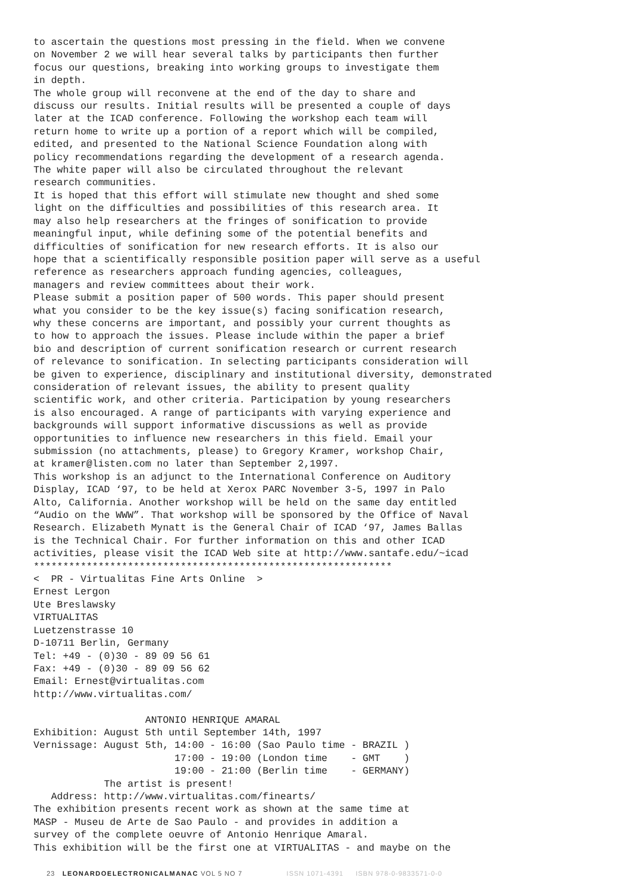to ascertain the questions most pressing in the field. When we convene on November 2 we will hear several talks by participants then further focus our questions, breaking into working groups to investigate them in depth. The whole group will reconvene at the end of the day to share and discuss our results. Initial results will be presented a couple of days later at the ICAD conference. Following the workshop each team will return home to write up a portion of a report which will be compiled, edited, and presented to the National Science Foundation along with policy recommendations regarding the development of a research agenda. The white paper will also be circulated throughout the relevant research communities. It is hoped that this effort will stimulate new thought and shed some light on the difficulties and possibilities of this research area. It may also help researchers at the fringes of sonification to provide meaningful input, while defining some of the potential benefits and difficulties of sonification for new research efforts. It is also our hope that a scientifically responsible position paper will serve as a useful reference as researchers approach funding agencies, colleagues, managers and review committees about their work. Please submit a position paper of 500 words. This paper should present what you consider to be the key issue(s) facing sonification research, why these concerns are important, and possibly your current thoughts as to how to approach the issues. Please include within the paper a brief bio and description of current sonification research or current research of relevance to sonification. In selecting participants consideration will be given to experience, disciplinary and institutional diversity, demonstrated consideration of relevant issues, the ability to present quality scientific work, and other criteria. Participation by young researchers is also encouraged. A range of participants with varying experience and backgrounds will support informative discussions as well as provide opportunities to influence new researchers in this field. Email your submission (no attachments, please) to Gregory Kramer, workshop Chair, at kramer@listen.com no later than September 2,1997. This workshop is an adjunct to the International Conference on Auditory Display, ICAD ‘97, to be held at Xerox PARC November 3-5, 1997 in Palo Alto, California. Another workshop will be held on the same day entitled “Audio on the WWW”. That workshop will be sponsored by the Office of Naval Research. Elizabeth Mynatt is the General Chair of ICAD ‘97, James Ballas is the Technical Chair. For further information on this and other ICAD activities, please visit the ICAD Web site at http://www.santafe.edu/~icad ************************************************************* < PR - Virtualitas Fine Arts Online > Ernest Lergon Ute Breslawsky VIRTUALITAS Luetzenstrasse 10 D-10711 Berlin, Germany Tel: +49 - (0)30 - 89 09 56 61 Fax: +49 - (0)30 - 89 09 56 62 Email: Ernest@virtualitas.com http://www.virtualitas.com/ ANTONIO HENRIQUE AMARAL Exhibition: August 5th until September 14th, 1997 Vernissage: August 5th, 14:00 - 16:00 (Sao Paulo time - BRAZIL ) 17:00 - 19:00 (London time - GMT ) 19:00 - 21:00 (Berlin time - GERMANY) The artist is present! Address: http://www.virtualitas.com/finearts/ The exhibition presents recent work as shown at the same time at MASP - Museu de Arte de Sao Paulo - and provides in addition a survey of the complete oeuvre of Antonio Henrique Amaral. This exhibition will be the first one at VIRTUALITAS - and maybe on the
23 LEONARDOELECTRONICALMANAC VOL 5 NO 7 ISSN 1071-4391 ISBN 978-0-9833571-0-0